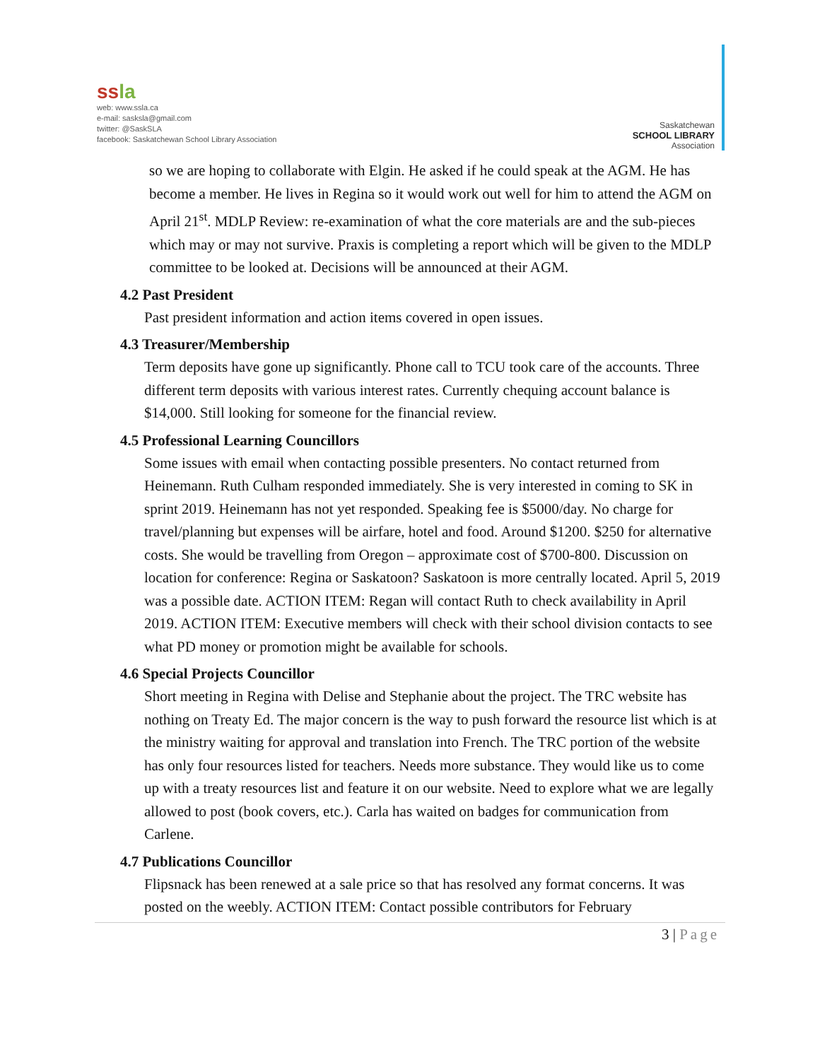ssla
web: www.ssla.ca
e-mail: sasksla@gmail.com
twitter: @SaskSLA
facebook: Saskatchewan School Library Association
Saskatchewan
SCHOOL LIBRARY
Association
so we are hoping to collaborate with Elgin. He asked if he could speak at the AGM. He has become a member. He lives in Regina so it would work out well for him to attend the AGM on April 21<sup>st</sup>. MDLP Review: re-examination of what the core materials are and the sub-pieces which may or may not survive. Praxis is completing a report which will be given to the MDLP committee to be looked at. Decisions will be announced at their AGM.
4.2 Past President
Past president information and action items covered in open issues.
4.3 Treasurer/Membership
Term deposits have gone up significantly. Phone call to TCU took care of the accounts. Three different term deposits with various interest rates. Currently chequing account balance is $14,000. Still looking for someone for the financial review.
4.5 Professional Learning Councillors
Some issues with email when contacting possible presenters. No contact returned from Heinemann. Ruth Culham responded immediately. She is very interested in coming to SK in sprint 2019. Heinemann has not yet responded. Speaking fee is $5000/day. No charge for travel/planning but expenses will be airfare, hotel and food. Around $1200. $250 for alternative costs. She would be travelling from Oregon – approximate cost of $700-800. Discussion on location for conference: Regina or Saskatoon? Saskatoon is more centrally located. April 5, 2019 was a possible date. ACTION ITEM: Regan will contact Ruth to check availability in April 2019. ACTION ITEM: Executive members will check with their school division contacts to see what PD money or promotion might be available for schools.
4.6 Special Projects Councillor
Short meeting in Regina with Delise and Stephanie about the project. The TRC website has nothing on Treaty Ed. The major concern is the way to push forward the resource list which is at the ministry waiting for approval and translation into French. The TRC portion of the website has only four resources listed for teachers. Needs more substance. They would like us to come up with a treaty resources list and feature it on our website. Need to explore what we are legally allowed to post (book covers, etc.). Carla has waited on badges for communication from Carlene.
4.7 Publications Councillor
Flipsnack has been renewed at a sale price so that has resolved any format concerns. It was posted on the weebly. ACTION ITEM: Contact possible contributors for February
3 | Page